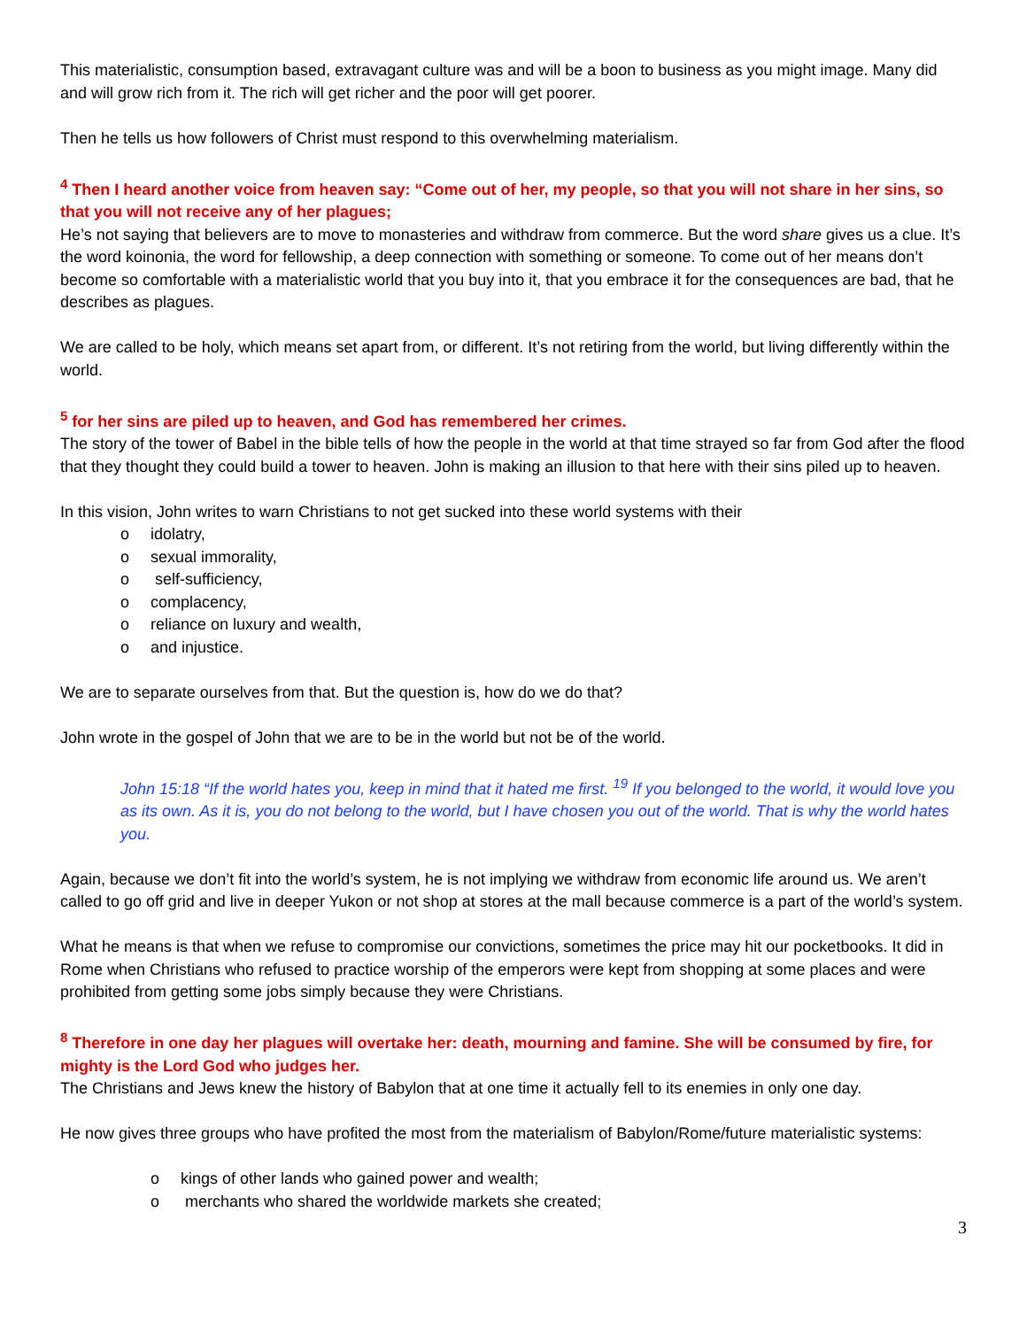This materialistic, consumption based, extravagant culture was and will be a boon to business as you might image. Many did and will grow rich from it. The rich will get richer and the poor will get poorer.
Then he tells us how followers of Christ must respond to this overwhelming materialism.
<sup>4</sup> Then I heard another voice from heaven say: “Come out of her, my people, so that you will not share in her sins, so that you will not receive any of her plagues;
He’s not saying that believers are to move to monasteries and withdraw from commerce. But the word share gives us a clue. It’s the word koinonia, the word for fellowship, a deep connection with something or someone. To come out of her means don’t become so comfortable with a materialistic world that you buy into it, that you embrace it for the consequences are bad, that he describes as plagues.
We are called to be holy, which means set apart from, or different. It’s not retiring from the world, but living differently within the world.
<sup>5</sup> for her sins are piled up to heaven, and God has remembered her crimes.
The story of the tower of Babel in the bible tells of how the people in the world at that time strayed so far from God after the flood that they thought they could build a tower to heaven. John is making an illusion to that here with their sins piled up to heaven.
In this vision, John writes to warn Christians to not get sucked into these world systems with their
o idolatry,
o sexual immorality,
o self-sufficiency,
o complacency,
o reliance on luxury and wealth,
o and injustice.
We are to separate ourselves from that. But the question is, how do we do that?
John wrote in the gospel of John that we are to be in the world but not be of the world.
John 15:18 “If the world hates you, keep in mind that it hated me first. <sup>19</sup> If you belonged to the world, it would love you as its own. As it is, you do not belong to the world, but I have chosen you out of the world. That is why the world hates you.
Again, because we don’t fit into the world’s system, he is not implying we withdraw from economic life around us. We aren’t called to go off grid and live in deeper Yukon or not shop at stores at the mall because commerce is a part of the world’s system.
What he means is that when we refuse to compromise our convictions, sometimes the price may hit our pocketbooks. It did in Rome when Christians who refused to practice worship of the emperors were kept from shopping at some places and were prohibited from getting some jobs simply because they were Christians.
<sup>8</sup> Therefore in one day her plagues will overtake her: death, mourning and famine. She will be consumed by fire, for mighty is the Lord God who judges her.
The Christians and Jews knew the history of Babylon that at one time it actually fell to its enemies in only one day.
He now gives three groups who have profited the most from the materialism of Babylon/Rome/future materialistic systems:
o kings of other lands who gained power and wealth;
o merchants who shared the worldwide markets she created;
3